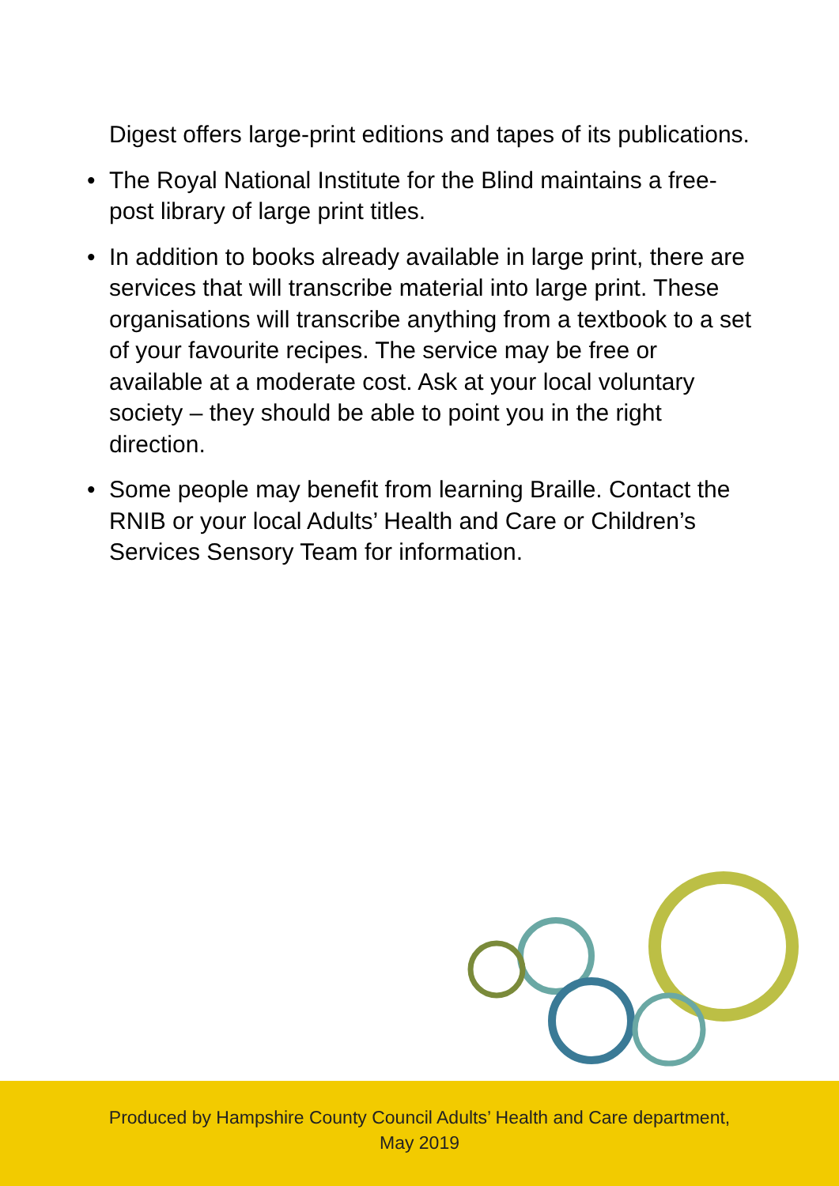Digest offers large-print editions and tapes of its publications.
• The Royal National Institute for the Blind maintains a free-post library of large print titles.
• In addition to books already available in large print, there are services that will transcribe material into large print. These organisations will transcribe anything from a textbook to a set of your favourite recipes. The service may be free or available at a moderate cost. Ask at your local voluntary society – they should be able to point you in the right direction.
• Some people may benefit from learning Braille. Contact the RNIB or your local Adults’ Health and Care or Children’s Services Sensory Team for information.
Produced by Hampshire County Council Adults’ Health and Care department,
May 2019